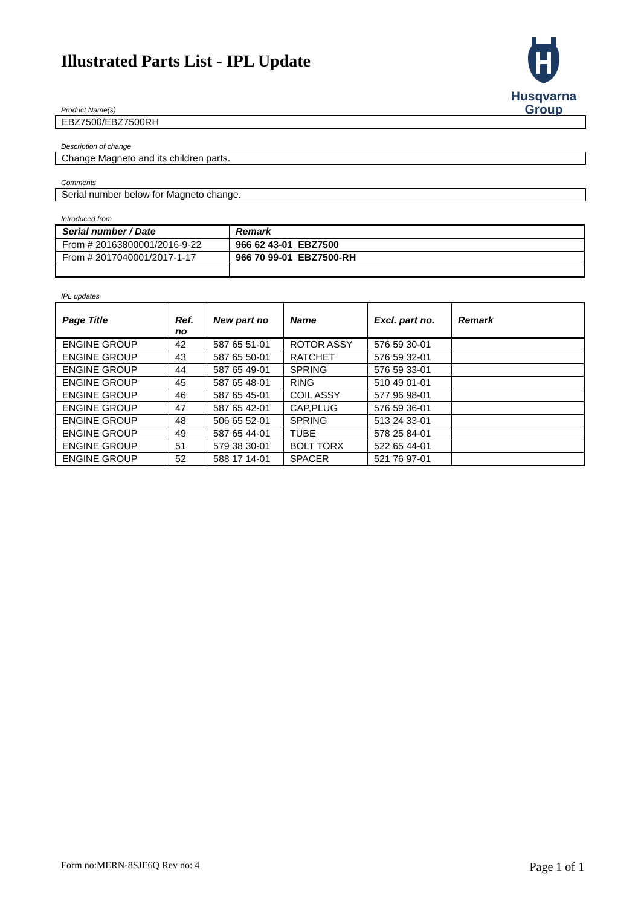Illustrated Parts List - IPL Update
Husqvarna
Group
Product Name(s)
EBZ7500/EBZ7500RH
Description of change
Change Magneto and its children parts.
Comments
Serial number below for Magneto change.
Introduced from
| Serial number / Date | Remark |
| --- | --- |
| From # 20163800001/2016-9-22 | 966 62 43-01 EBZ7500 |
| From # 2017040001/2017-1-17 | 966 70 99-01 EBZ7500-RH |
IPL updates
| Page Title | Ref. no | New part no | Name | Excl. part no. | Remark |
| --- | --- | --- | --- | --- | --- |
| ENGINE GROUP | 42 | 587 65 51-01 | ROTOR ASSY | 576 59 30-01 | |
| ENGINE GROUP | 43 | 587 65 50-01 | RATCHET | 576 59 32-01 | |
| ENGINE GROUP | 44 | 587 65 49-01 | SPRING | 576 59 33-01 | |
| ENGINE GROUP | 45 | 587 65 48-01 | RING | 510 49 01-01 | |
| ENGINE GROUP | 46 | 587 65 45-01 | COIL ASSY | 577 96 98-01 | |
| ENGINE GROUP | 47 | 587 65 42-01 | CAP,PLUG | 576 59 36-01 | |
| ENGINE GROUP | 48 | 506 65 52-01 | SPRING | 513 24 33-01 | |
| ENGINE GROUP | 49 | 587 65 44-01 | TUBE | 578 25 84-01 | |
| ENGINE GROUP | 51 | 579 38 30-01 | BOLT TORX | 522 65 44-01 | |
| ENGINE GROUP | 52 | 588 17 14-01 | SPACER | 521 76 97-01 | |
Form no:MERN-8SJE6Q Rev no: 4 Page 1 of 1